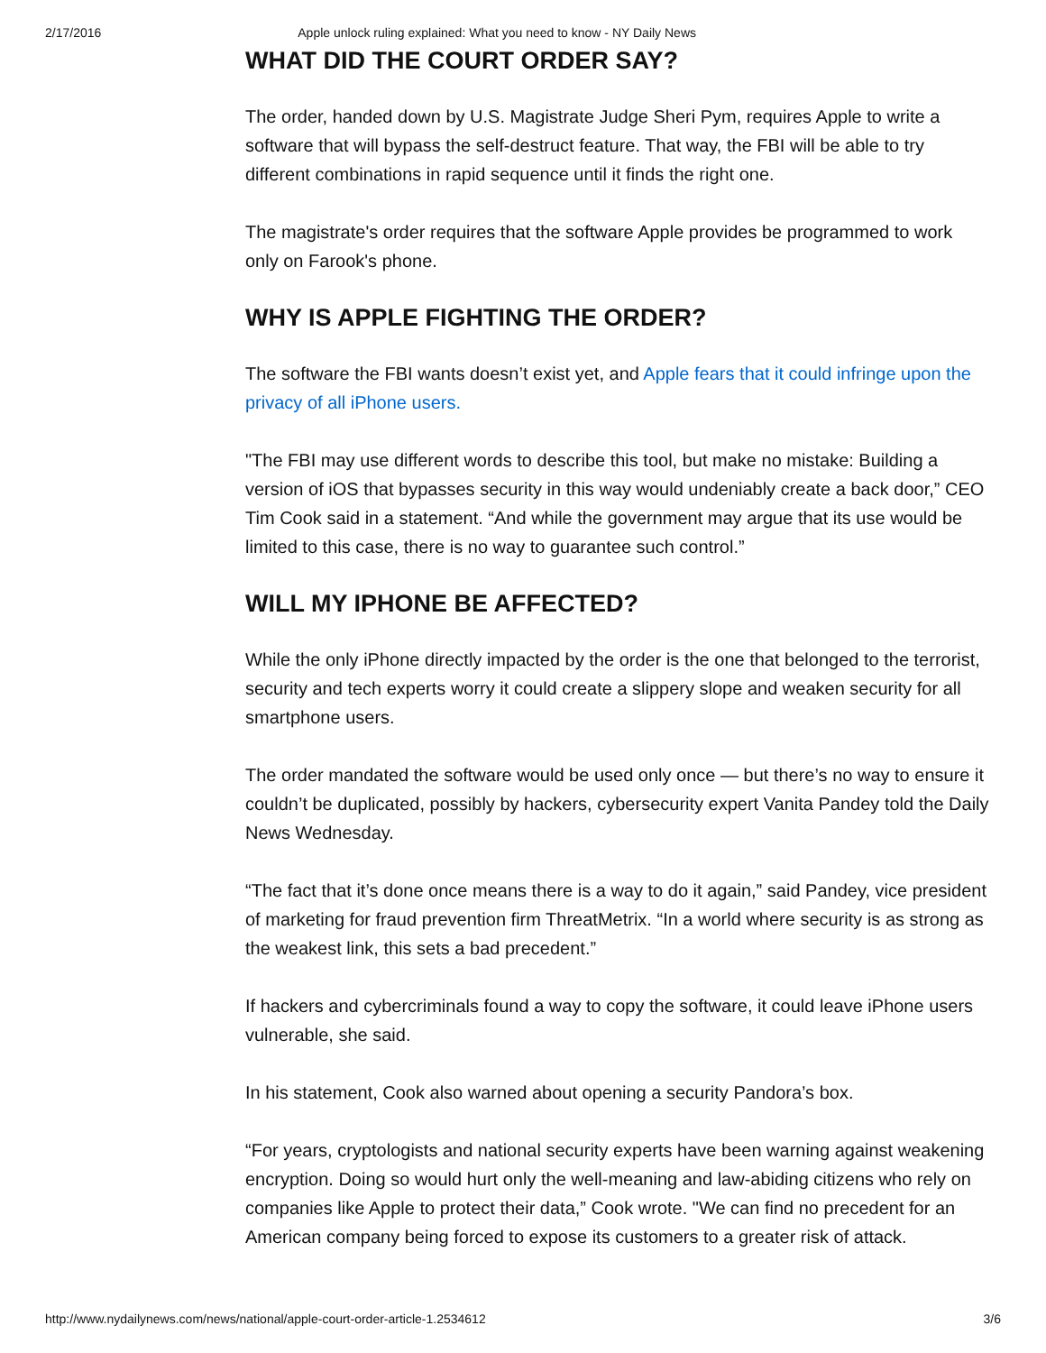2/17/2016 Apple unlock ruling explained: What you need to know - NY Daily News
WHAT DID THE COURT ORDER SAY?
The order, handed down by U.S. Magistrate Judge Sheri Pym, requires Apple to write a software that will bypass the self-destruct feature. That way, the FBI will be able to try different combinations in rapid sequence until it finds the right one.
The magistrate's order requires that the software Apple provides be programmed to work only on Farook's phone.
WHY IS APPLE FIGHTING THE ORDER?
The software the FBI wants doesn’t exist yet, and Apple fears that it could infringe upon the privacy of all iPhone users.
"The FBI may use different words to describe this tool, but make no mistake: Building a version of iOS that bypasses security in this way would undeniably create a back door,” CEO Tim Cook said in a statement. “And while the government may argue that its use would be limited to this case, there is no way to guarantee such control.”
WILL MY IPHONE BE AFFECTED?
While the only iPhone directly impacted by the order is the one that belonged to the terrorist, security and tech experts worry it could create a slippery slope and weaken security for all smartphone users.
The order mandated the software would be used only once — but there’s no way to ensure it couldn’t be duplicated, possibly by hackers, cybersecurity expert Vanita Pandey told the Daily News Wednesday.
“The fact that it’s done once means there is a way to do it again,” said Pandey, vice president of marketing for fraud prevention firm ThreatMetrix. “In a world where security is as strong as the weakest link, this sets a bad precedent.”
If hackers and cybercriminals found a way to copy the software, it could leave iPhone users vulnerable, she said.
In his statement, Cook also warned about opening a security Pandora’s box.
“For years, cryptologists and national security experts have been warning against weakening encryption. Doing so would hurt only the well-meaning and law-abiding citizens who rely on companies like Apple to protect their data,” Cook wrote. "We can find no precedent for an American company being forced to expose its customers to a greater risk of attack.
http://www.nydailynews.com/news/national/apple-court-order-article-1.2534612 3/6